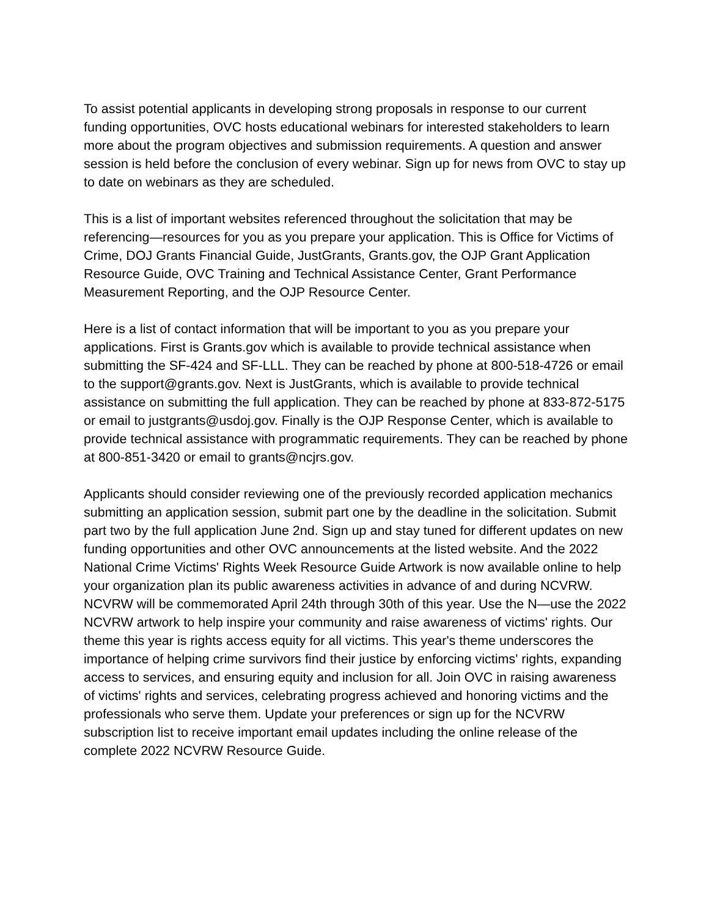To assist potential applicants in developing strong proposals in response to our current funding opportunities, OVC hosts educational webinars for interested stakeholders to learn more about the program objectives and submission requirements. A question and answer session is held before the conclusion of every webinar. Sign up for news from OVC to stay up to date on webinars as they are scheduled.
This is a list of important websites referenced throughout the solicitation that may be referencing—resources for you as you prepare your application. This is Office for Victims of Crime, DOJ Grants Financial Guide, JustGrants, Grants.gov, the OJP Grant Application Resource Guide, OVC Training and Technical Assistance Center, Grant Performance Measurement Reporting, and the OJP Resource Center.
Here is a list of contact information that will be important to you as you prepare your applications. First is Grants.gov which is available to provide technical assistance when submitting the SF-424 and SF-LLL. They can be reached by phone at 800-518-4726 or email to the support@grants.gov. Next is JustGrants, which is available to provide technical assistance on submitting the full application. They can be reached by phone at 833-872-5175 or email to justgrants@usdoj.gov. Finally is the OJP Response Center, which is available to provide technical assistance with programmatic requirements. They can be reached by phone at 800-851-3420 or email to grants@ncjrs.gov.
Applicants should consider reviewing one of the previously recorded application mechanics submitting an application session, submit part one by the deadline in the solicitation. Submit part two by the full application June 2nd. Sign up and stay tuned for different updates on new funding opportunities and other OVC announcements at the listed website. And the 2022 National Crime Victims' Rights Week Resource Guide Artwork is now available online to help your organization plan its public awareness activities in advance of and during NCVRW. NCVRW will be commemorated April 24th through 30th of this year. Use the N—use the 2022 NCVRW artwork to help inspire your community and raise awareness of victims' rights. Our theme this year is rights access equity for all victims. This year's theme underscores the importance of helping crime survivors find their justice by enforcing victims' rights, expanding access to services, and ensuring equity and inclusion for all. Join OVC in raising awareness of victims' rights and services, celebrating progress achieved and honoring victims and the professionals who serve them. Update your preferences or sign up for the NCVRW subscription list to receive important email updates including the online release of the complete 2022 NCVRW Resource Guide.